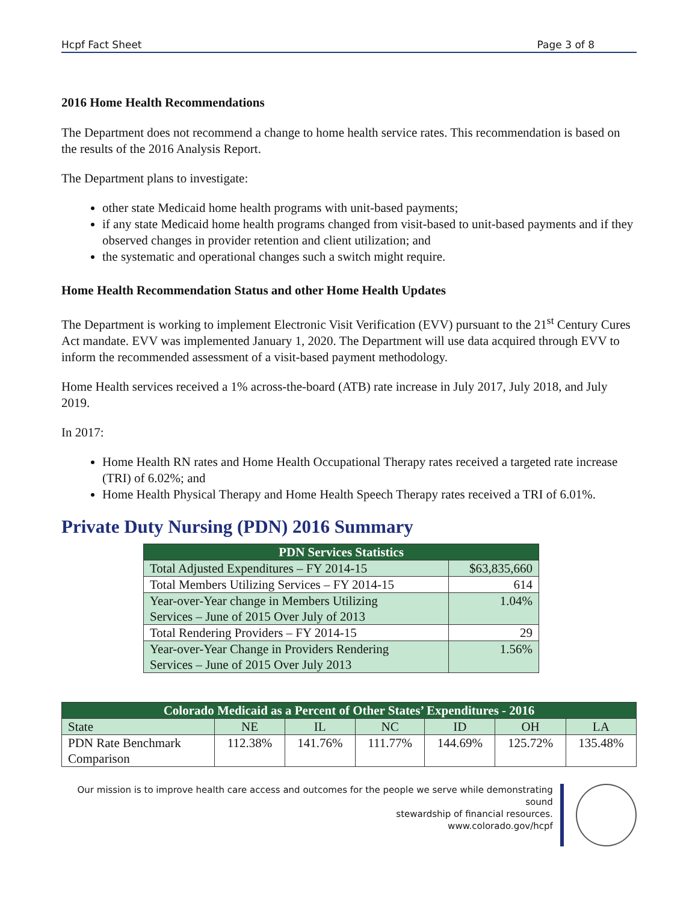Hcpf Fact Sheet Page 3 of 8
2016 Home Health Recommendations
The Department does not recommend a change to home health service rates. This recommendation is based on the results of the 2016 Analysis Report.
The Department plans to investigate:
other state Medicaid home health programs with unit-based payments;
if any state Medicaid home health programs changed from visit-based to unit-based payments and if they observed changes in provider retention and client utilization; and
the systematic and operational changes such a switch might require.
Home Health Recommendation Status and other Home Health Updates
The Department is working to implement Electronic Visit Verification (EVV) pursuant to the 21<sup>st</sup> Century Cures Act mandate. EVV was implemented January 1, 2020. The Department will use data acquired through EVV to inform the recommended assessment of a visit-based payment methodology.
Home Health services received a 1% across-the-board (ATB) rate increase in July 2017, July 2018, and July 2019.
In 2017:
Home Health RN rates and Home Health Occupational Therapy rates received a targeted rate increase (TRI) of 6.02%; and
Home Health Physical Therapy and Home Health Speech Therapy rates received a TRI of 6.01%.
Private Duty Nursing (PDN) 2016 Summary
| PDN Services Statistics | |
| --- | --- |
| Total Adjusted Expenditures – FY 2014-15 | $63,835,660 |
| Total Members Utilizing Services – FY 2014-15 | 614 |
| Year-over-Year change in Members Utilizing Services – June of 2015 Over July of 2013 | 1.04% |
| Total Rendering Providers – FY 2014-15 | 29 |
| Year-over-Year Change in Providers Rendering Services – June of 2015 Over July 2013 | 1.56% |
| Colorado Medicaid as a Percent of Other States’ Expenditures - 2016 | | | | | | |
| --- | --- | --- | --- | --- | --- | --- |
| State | NE | IL | NC | ID | OH | LA |
| PDN Rate Benchmark Comparison | 112.38% | 141.76% | 111.77% | 144.69% | 125.72% | 135.48% |
Our mission is to improve health care access and outcomes for the people we serve while demonstrating sound
stewardship of financial resources.
www.colorado.gov/hcpf